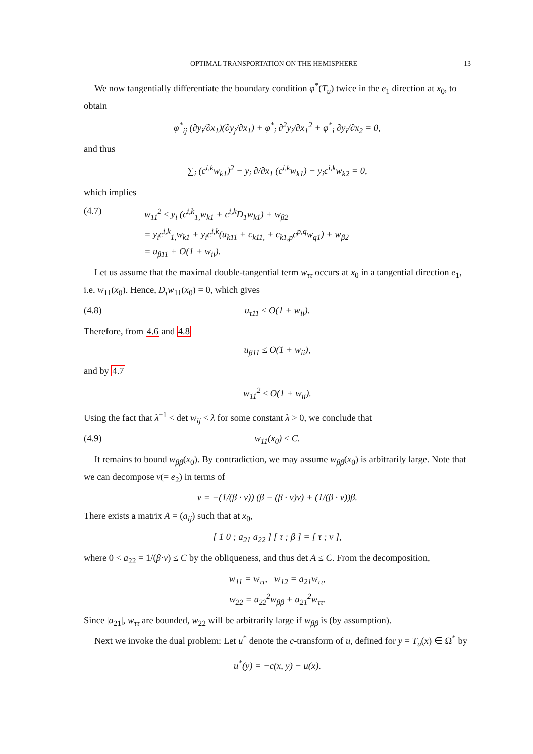OPTIMAL TRANSPORTATION ON THE HEMISPHERE 13
We now tangentially differentiate the boundary condition φ<sup>*</sup>(T<sub>u</sub>) twice in the e<sub>1</sub> direction at x<sub>0</sub>, to obtain
φ<sup>*</sup><sub>ij</sub> (∂y<sub>i</sub>/∂x<sub>1</sub>)(∂y<sub>j</sub>/∂x<sub>1</sub>) + φ<sup>*</sup><sub>i</sub> ∂<sup>2</sup>y<sub>i</sub>/∂x<sub>1</sub><sup>2</sup> + φ<sup>*</sup><sub>i</sub> ∂y<sub>i</sub>/∂x<sub>2</sub> = 0,
and thus
∑<sub>i</sub> (c<sup>i,k</sup>w<sub>k1</sub>)<sup>2</sup> − y<sub>i</sub> ∂/∂x<sub>1</sub> (c<sup>i,k</sup>w<sub>k1</sub>) − y<sub>i</sub>c<sup>i,k</sup>w<sub>k2</sub> = 0,
which implies
(4.7) w<sub>11</sub><sup>2</sup> ≤ y<sub>i</sub> (c<sup>i,k</sup><sub>1,</sub>w<sub>k1</sub> + c<sup>i,k</sup>D<sub>1</sub>w<sub>k1</sub>) + w<sub>β2</sub>
= y<sub>i</sub>c<sup>i,k</sup><sub>1,</sub>w<sub>k1</sub> + y<sub>i</sub>c<sup>i,k</sup>(u<sub>k11</sub> + c<sub>k11,</sub> + c<sub>k1,p</sub>c<sup>p,q</sup>w<sub>q1</sub>) + w<sub>β2</sub>
= u<sub>β11</sub> + O(1 + w<sub>ii</sub>).
Let us assume that the maximal double-tangential term w<sub>ττ</sub> occurs at x<sub>0</sub> in a tangential direction e<sub>1</sub>, i.e. w<sub>11</sub>(x<sub>0</sub>). Hence, D<sub>τ</sub>w<sub>11</sub>(x<sub>0</sub>) = 0, which gives
(4.8) u<sub>τ11</sub> ≤ O(1 + w<sub>ii</sub>).
Therefore, from 4.6 and 4.8
u<sub>β11</sub> ≤ O(1 + w<sub>ii</sub>),
and by 4.7
w<sub>11</sub><sup>2</sup> ≤ O(1 + w<sub>ii</sub>).
Using the fact that λ<sup>−1</sup> < det w<sub>ij</sub> < λ for some constant λ > 0, we conclude that
(4.9) w<sub>11</sub>(x<sub>0</sub>) ≤ C.
It remains to bound w<sub>ββ</sub>(x<sub>0</sub>). By contradiction, we may assume w<sub>ββ</sub>(x<sub>0</sub>) is arbitrarily large. Note that we can decompose ν(= e<sub>2</sub>) in terms of
ν = −(1/(β · ν)) (β − (β · ν)ν) + (1/(β · ν))β.
There exists a matrix A = (a<sub>ij</sub>) such that at x<sub>0</sub>,
[ 1 0 ; a<sub>21</sub> a<sub>22</sub> ] [ τ ; β ] = [ τ ; ν ],
where 0 < a<sub>22</sub> = 1/(β·ν) ≤ C by the obliqueness, and thus det A ≤ C. From the decomposition,
w<sub>11</sub> = w<sub>ττ</sub>, w<sub>12</sub> = a<sub>21</sub>w<sub>ττ</sub>,
w<sub>22</sub> = a<sub>22</sub><sup>2</sup>w<sub>ββ</sub> + a<sub>21</sub><sup>2</sup>w<sub>ττ</sub>.
Since |a<sub>21</sub>|, w<sub>ττ</sub> are bounded, w<sub>22</sub> will be arbitrarily large if w<sub>ββ</sub> is (by assumption).
Next we invoke the dual problem: Let u<sup>*</sup> denote the c-transform of u, defined for y = T<sub>u</sub>(x) ∈ Ω<sup>*</sup> by
u<sup>*</sup>(y) = −c(x, y) − u(x).